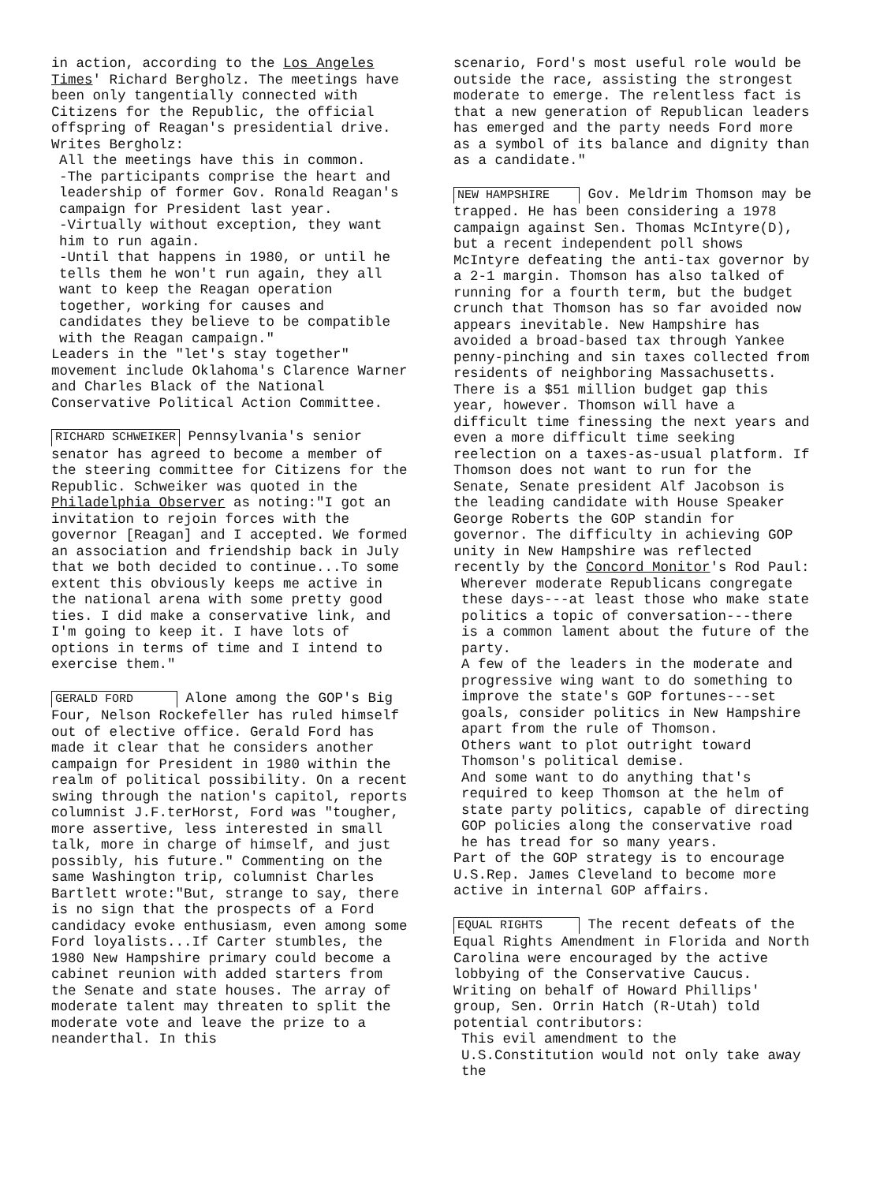in action, according to the Los Angeles Times' Richard Bergholz. The meetings have been only tangentially connected with Citizens for the Republic, the official offspring of Reagan's presidential drive. Writes Bergholz:
All the meetings have this in common.
-The participants comprise the heart and leadership of former Gov. Ronald Reagan's campaign for President last year.
-Virtually without exception, they want him to run again.
-Until that happens in 1980, or until he tells them he won't run again, they all want to keep the Reagan operation together, working for causes and candidates they believe to be compatible with the Reagan campaign."
Leaders in the "let's stay together" movement include Oklahoma's Clarence Warner and Charles Black of the National Conservative Political Action Committee.
RICHARD SCHWEIKER Pennsylvania's senior senator has agreed to become a member of the steering committee for Citizens for the Republic. Schweiker was quoted in the Philadelphia Observer as noting:"I got an invitation to rejoin forces with the governor [Reagan] and I accepted. We formed an association and friendship back in July that we both decided to continue...To some extent this obviously keeps me active in the national arena with some pretty good ties. I did make a conservative link, and I'm going to keep it. I have lots of options in terms of time and I intend to exercise them."
GERALD FORD Alone among the GOP's Big Four, Nelson Rockefeller has ruled himself out of elective office. Gerald Ford has made it clear that he considers another campaign for President in 1980 within the realm of political possibility. On a recent swing through the nation's capitol, reports columnist J.F.terHorst, Ford was "tougher, more assertive, less interested in small talk, more in charge of himself, and just possibly, his future." Commenting on the same Washington trip, columnist Charles Bartlett wrote:"But, strange to say, there is no sign that the prospects of a Ford candidacy evoke enthusiasm, even among some Ford loyalists...If Carter stumbles, the 1980 New Hampshire primary could become a cabinet reunion with added starters from the Senate and state houses. The array of moderate talent may threaten to split the moderate vote and leave the prize to a neanderthal. In this
scenario, Ford's most useful role would be outside the race, assisting the strongest moderate to emerge. The relentless fact is that a new generation of Republican leaders has emerged and the party needs Ford more as a symbol of its balance and dignity than as a candidate."
NEW HAMPSHIRE Gov. Meldrim Thomson may be trapped. He has been considering a 1978 campaign against Sen. Thomas McIntyre(D), but a recent independent poll shows McIntyre defeating the anti-tax governor by a 2-1 margin. Thomson has also talked of running for a fourth term, but the budget crunch that Thomson has so far avoided now appears inevitable. New Hampshire has avoided a broad-based tax through Yankee penny-pinching and sin taxes collected from residents of neighboring Massachusetts. There is a $51 million budget gap this year, however. Thomson will have a difficult time finessing the next years and even a more difficult time seeking reelection on a taxes-as-usual platform. If Thomson does not want to run for the Senate, Senate president Alf Jacobson is the leading candidate with House Speaker George Roberts the GOP standin for governor. The difficulty in achieving GOP unity in New Hampshire was reflected recently by the Concord Monitor's Rod Paul:
Wherever moderate Republicans congregate these days---at least those who make state politics a topic of conversation---there is a common lament about the future of the party.
A few of the leaders in the moderate and progressive wing want to do something to improve the state's GOP fortunes---set goals, consider politics in New Hampshire apart from the rule of Thomson.
Others want to plot outright toward Thomson's political demise.
And some want to do anything that's required to keep Thomson at the helm of state party politics, capable of directing GOP policies along the conservative road he has tread for so many years.
Part of the GOP strategy is to encourage U.S.Rep. James Cleveland to become more active in internal GOP affairs.
EQUAL RIGHTS The recent defeats of the Equal Rights Amendment in Florida and North Carolina were encouraged by the active lobbying of the Conservative Caucus. Writing on behalf of Howard Phillips' group, Sen. Orrin Hatch (R-Utah) told potential contributors:
This evil amendment to the U.S.Constitution would not only take away the